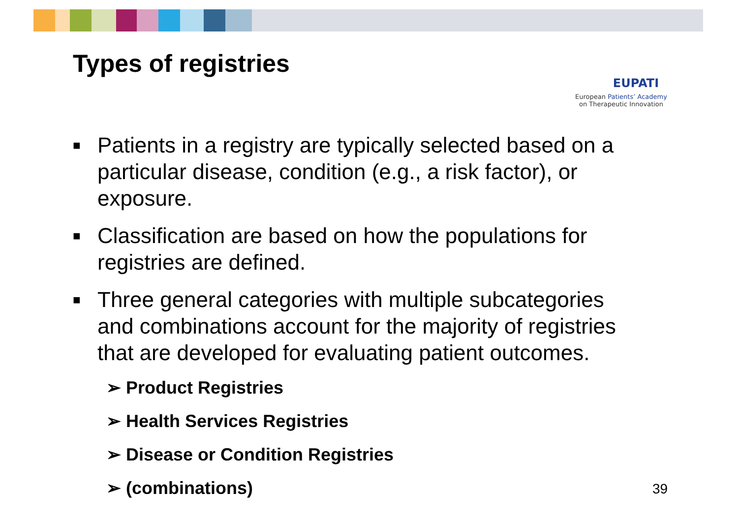Types of registries
EUPATI
European Patients’ Academy
on Therapeutic Innovation
■ Patients in a registry are typically selected based on a particular disease, condition (e.g., a risk factor), or exposure.
■ Classification are based on how the populations for registries are defined.
■ Three general categories with multiple subcategories and combinations account for the majority of registries that are developed for evaluating patient outcomes.
➢ Product Registries
➢ Health Services Registries
➢ Disease or Condition Registries
➢ (combinations)
39